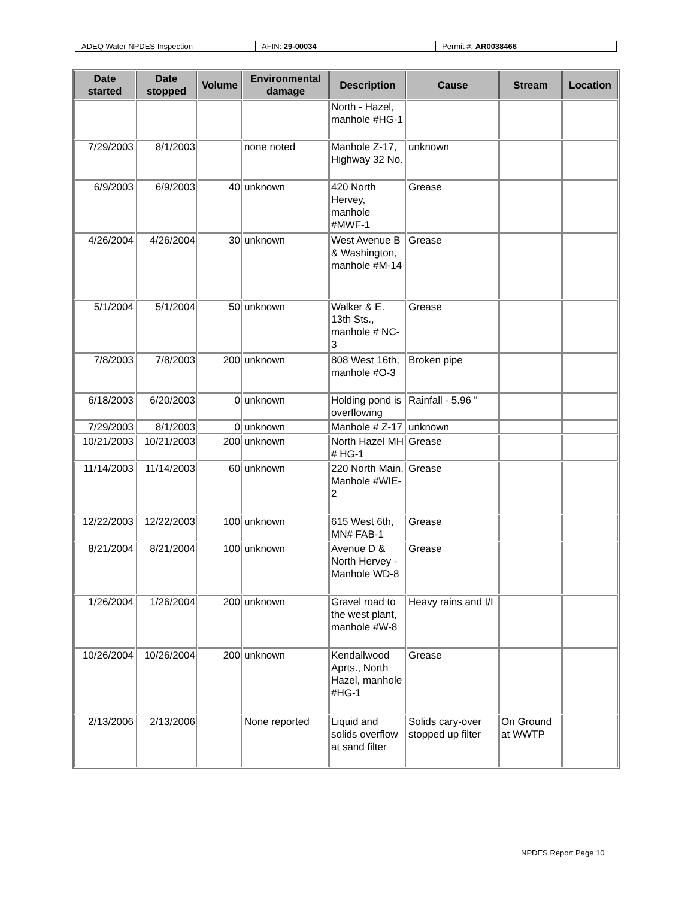| ADEQ Water NPDES Inspection | AFIN: 29-00034 | Permit #: AR0038466 |
| Date started | Date stopped | Volume | Environmental damage | Description | Cause | Stream | Location |
| --- | --- | --- | --- | --- | --- | --- | --- |
| | | | | North - Hazel, manhole #HG-1 | | | |
| 7/29/2003 | 8/1/2003 | | none noted | Manhole Z-17, Highway 32 No. | unknown | | |
| 6/9/2003 | 6/9/2003 | 40 | unknown | 420 North Hervey, manhole #MWF-1 | Grease | | |
| 4/26/2004 | 4/26/2004 | 30 | unknown | West Avenue B & Washington, manhole #M-14 | Grease | | |
| 5/1/2004 | 5/1/2004 | 50 | unknown | Walker & E. 13th Sts., manhole # NC-3 | Grease | | |
| 7/8/2003 | 7/8/2003 | 200 | unknown | 808 West 16th, manhole #O-3 | Broken pipe | | |
| 6/18/2003 | 6/20/2003 | 0 | unknown | Holding pond is overflowing | Rainfall - 5.96 " | | |
| 7/29/2003 | 8/1/2003 | 0 | unknown | Manhole # Z-17 | unknown | | |
| 10/21/2003 | 10/21/2003 | 200 | unknown | North Hazel MH # HG-1 | Grease | | |
| 11/14/2003 | 11/14/2003 | 60 | unknown | 220 North Main, Manhole #WIE-2 | Grease | | |
| 12/22/2003 | 12/22/2003 | 100 | unknown | 615 West 6th, MN# FAB-1 | Grease | | |
| 8/21/2004 | 8/21/2004 | 100 | unknown | Avenue D & North Hervey - Manhole WD-8 | Grease | | |
| 1/26/2004 | 1/26/2004 | 200 | unknown | Gravel road to the west plant, manhole #W-8 | Heavy rains and I/I | | |
| 10/26/2004 | 10/26/2004 | 200 | unknown | Kendallwood Aprts., North Hazel, manhole #HG-1 | Grease | | |
| 2/13/2006 | 2/13/2006 | | None reported | Liquid and solids overflow at sand filter | Solids cary-over stopped up filter | On Ground at WWTP | |
NPDES Report Page 10